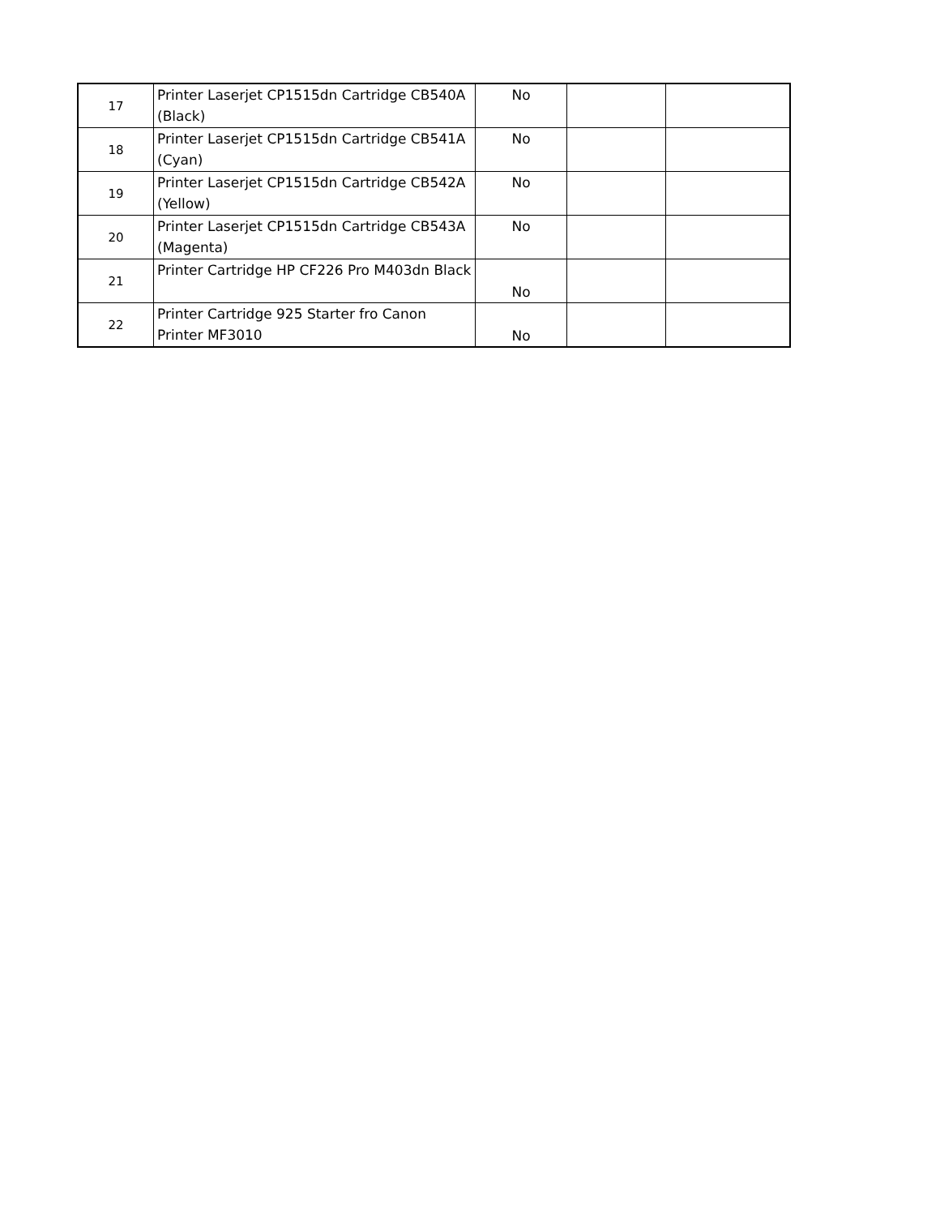| 17 | Printer Laserjet CP1515dn Cartridge CB540A (Black) | No | | |
| 18 | Printer Laserjet CP1515dn Cartridge CB541A (Cyan) | No | | |
| 19 | Printer Laserjet CP1515dn Cartridge CB542A (Yellow) | No | | |
| 20 | Printer Laserjet CP1515dn Cartridge CB543A (Magenta) | No | | |
| 21 | Printer Cartridge HP CF226 Pro M403dn Black | No | | |
| 22 | Printer Cartridge 925 Starter fro Canon Printer MF3010 | No | | |